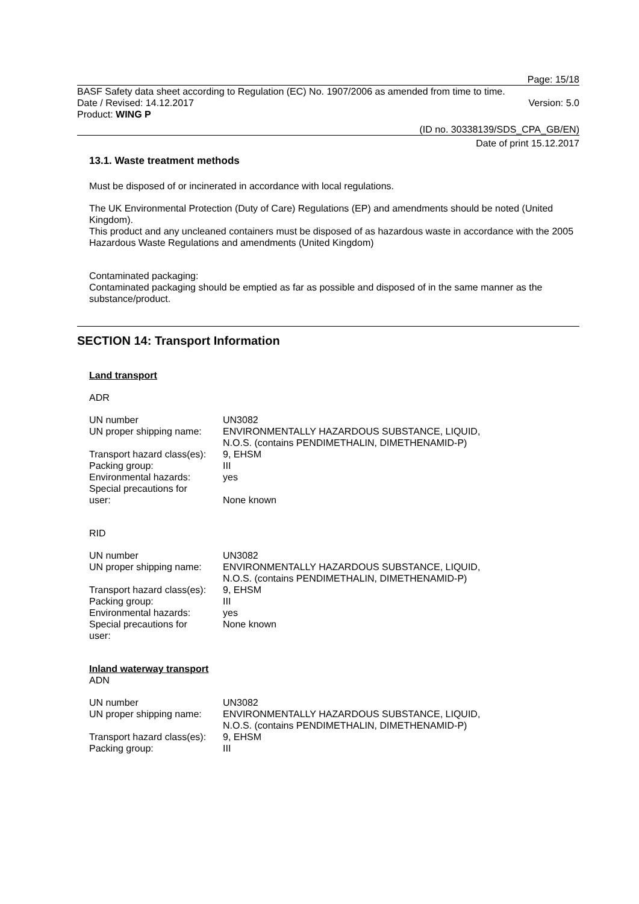Page: 15/18
BASF Safety data sheet according to Regulation (EC) No. 1907/2006 as amended from time to time.
Date / Revised: 14.12.2017 Version: 5.0
Product: WING P
(ID no. 30338139/SDS_CPA_GB/EN)
Date of print 15.12.2017
13.1. Waste treatment methods
Must be disposed of or incinerated in accordance with local regulations.
The UK Environmental Protection (Duty of Care) Regulations (EP) and amendments should be noted (United Kingdom).
This product and any uncleaned containers must be disposed of as hazardous waste in accordance with the 2005 Hazardous Waste Regulations and amendments (United Kingdom)
Contaminated packaging:
Contaminated packaging should be emptied as far as possible and disposed of in the same manner as the substance/product.
SECTION 14: Transport Information
Land transport
ADR
| UN number | UN3082 |
| UN proper shipping name: | ENVIRONMENTALLY HAZARDOUS SUBSTANCE, LIQUID, N.O.S. (contains PENDIMETHALIN, DIMETHENAMID-P) |
| Transport hazard class(es): | 9, EHSM |
| Packing group: | III |
| Environmental hazards: | yes |
| Special precautions for user: | None known |
RID
| UN number | UN3082 |
| UN proper shipping name: | ENVIRONMENTALLY HAZARDOUS SUBSTANCE, LIQUID, N.O.S. (contains PENDIMETHALIN, DIMETHENAMID-P) |
| Transport hazard class(es): | 9, EHSM |
| Packing group: | III |
| Environmental hazards: | yes |
| Special precautions for user: | None known |
Inland waterway transport
ADN
| UN number | UN3082 |
| UN proper shipping name: | ENVIRONMENTALLY HAZARDOUS SUBSTANCE, LIQUID, N.O.S. (contains PENDIMETHALIN, DIMETHENAMID-P) |
| Transport hazard class(es): | 9, EHSM |
| Packing group: | III |